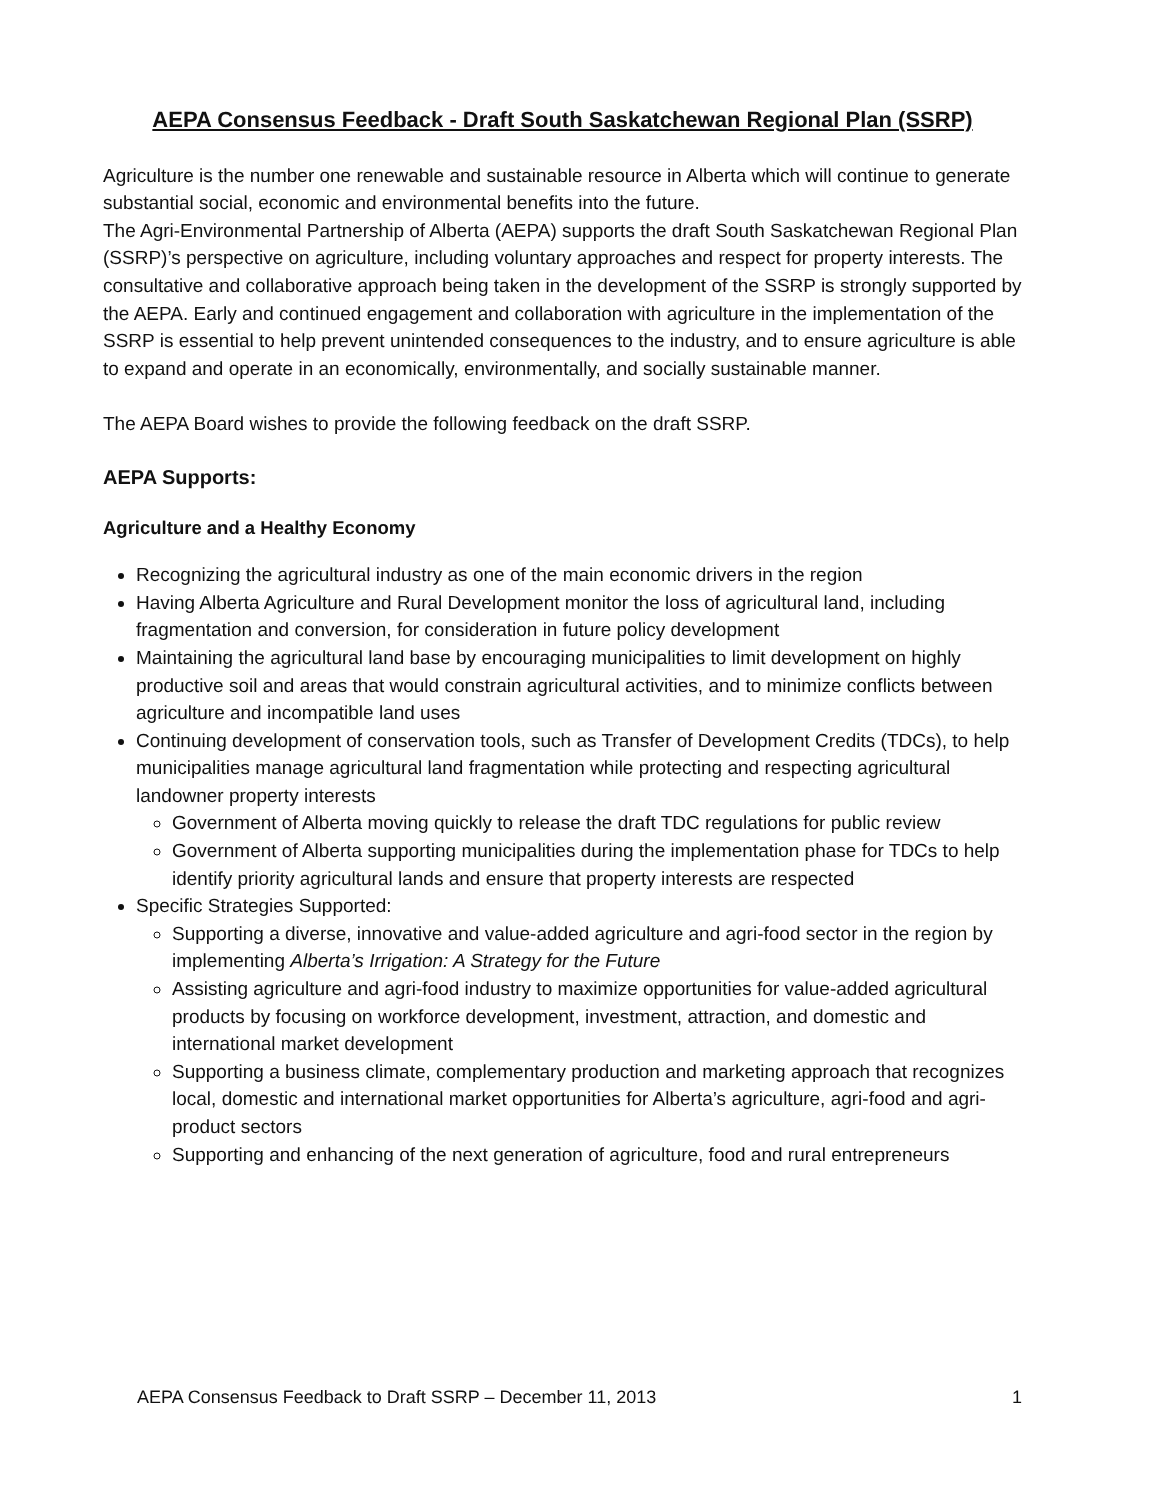AEPA Consensus Feedback - Draft South Saskatchewan Regional Plan (SSRP)
Agriculture is the number one renewable and sustainable resource in Alberta which will continue to generate substantial social, economic and environmental benefits into the future.
The Agri-Environmental Partnership of Alberta (AEPA) supports the draft South Saskatchewan Regional Plan (SSRP)’s perspective on agriculture, including voluntary approaches and respect for property interests. The consultative and collaborative approach being taken in the development of the SSRP is strongly supported by the AEPA. Early and continued engagement and collaboration with agriculture in the implementation of the SSRP is essential to help prevent unintended consequences to the industry, and to ensure agriculture is able to expand and operate in an economically, environmentally, and socially sustainable manner.
The AEPA Board wishes to provide the following feedback on the draft SSRP.
AEPA Supports:
Agriculture and a Healthy Economy
Recognizing the agricultural industry as one of the main economic drivers in the region
Having Alberta Agriculture and Rural Development monitor the loss of agricultural land, including fragmentation and conversion, for consideration in future policy development
Maintaining the agricultural land base by encouraging municipalities to limit development on highly productive soil and areas that would constrain agricultural activities, and to minimize conflicts between agriculture and incompatible land uses
Continuing development of conservation tools, such as Transfer of Development Credits (TDCs), to help municipalities manage agricultural land fragmentation while protecting and respecting agricultural landowner property interests
Government of Alberta moving quickly to release the draft TDC regulations for public review
Government of Alberta supporting municipalities during the implementation phase for TDCs to help identify priority agricultural lands and ensure that property interests are respected
Specific Strategies Supported:
Supporting a diverse, innovative and value-added agriculture and agri-food sector in the region by implementing Alberta’s Irrigation: A Strategy for the Future
Assisting agriculture and agri-food industry to maximize opportunities for value-added agricultural products by focusing on workforce development, investment, attraction, and domestic and international market development
Supporting a business climate, complementary production and marketing approach that recognizes local, domestic and international market opportunities for Alberta’s agriculture, agri-food and agri-product sectors
Supporting and enhancing of the next generation of agriculture, food and rural entrepreneurs
AEPA Consensus Feedback to Draft SSRP – December 11, 2013 1